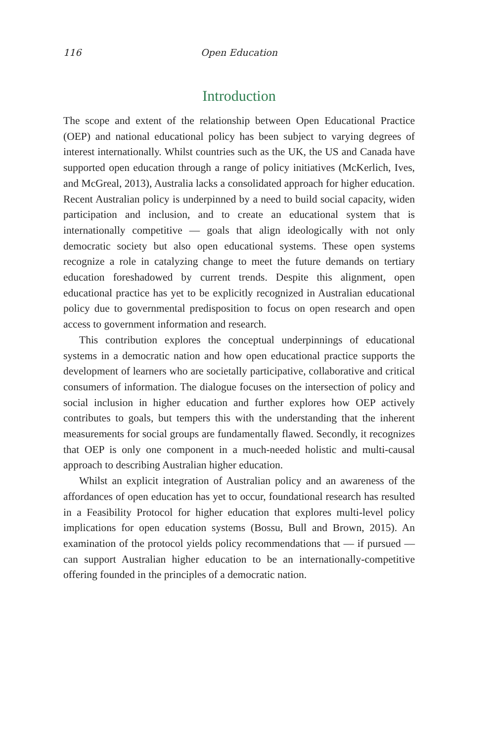116 Open Education
Introduction
The scope and extent of the relationship between Open Educational Practice (OEP) and national educational policy has been subject to varying degrees of interest internationally. Whilst countries such as the UK, the US and Canada have supported open education through a range of policy initiatives (McKerlich, Ives, and McGreal, 2013), Australia lacks a consolidated approach for higher education. Recent Australian policy is underpinned by a need to build social capacity, widen participation and inclusion, and to create an educational system that is internationally competitive — goals that align ideologically with not only democratic society but also open educational systems. These open systems recognize a role in catalyzing change to meet the future demands on tertiary education foreshadowed by current trends. Despite this alignment, open educational practice has yet to be explicitly recognized in Australian educational policy due to governmental predisposition to focus on open research and open access to government information and research.
This contribution explores the conceptual underpinnings of educational systems in a democratic nation and how open educational practice supports the development of learners who are societally participative, collaborative and critical consumers of information. The dialogue focuses on the intersection of policy and social inclusion in higher education and further explores how OEP actively contributes to goals, but tempers this with the understanding that the inherent measurements for social groups are fundamentally flawed. Secondly, it recognizes that OEP is only one component in a much-needed holistic and multi-causal approach to describing Australian higher education.
Whilst an explicit integration of Australian policy and an awareness of the affordances of open education has yet to occur, foundational research has resulted in a Feasibility Protocol for higher education that explores multi-level policy implications for open education systems (Bossu, Bull and Brown, 2015). An examination of the protocol yields policy recommendations that — if pursued — can support Australian higher education to be an internationally-competitive offering founded in the principles of a democratic nation.